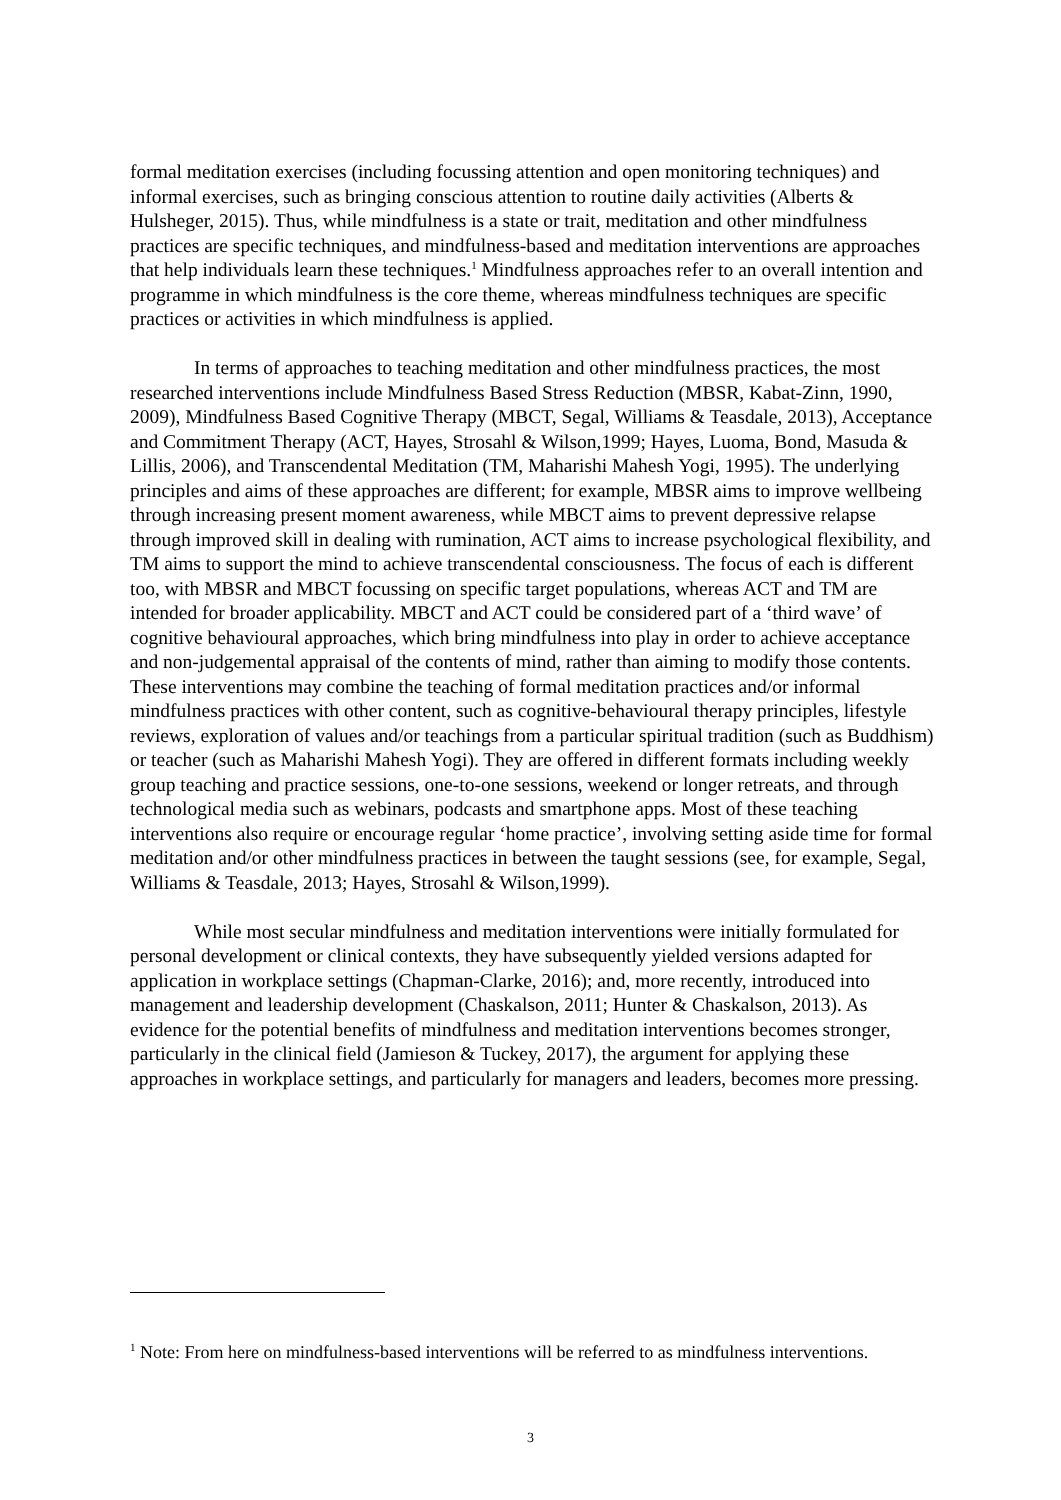formal meditation exercises (including focussing attention and open monitoring techniques) and informal exercises, such as bringing conscious attention to routine daily activities (Alberts & Hulsheger, 2015). Thus, while mindfulness is a state or trait, meditation and other mindfulness practices are specific techniques, and mindfulness-based and meditation interventions are approaches that help individuals learn these techniques.<sup>1</sup> Mindfulness approaches refer to an overall intention and programme in which mindfulness is the core theme, whereas mindfulness techniques are specific practices or activities in which mindfulness is applied.
In terms of approaches to teaching meditation and other mindfulness practices, the most researched interventions include Mindfulness Based Stress Reduction (MBSR, Kabat-Zinn, 1990, 2009), Mindfulness Based Cognitive Therapy (MBCT, Segal, Williams & Teasdale, 2013), Acceptance and Commitment Therapy (ACT, Hayes, Strosahl & Wilson,1999; Hayes, Luoma, Bond, Masuda & Lillis, 2006), and Transcendental Meditation (TM, Maharishi Mahesh Yogi, 1995). The underlying principles and aims of these approaches are different; for example, MBSR aims to improve wellbeing through increasing present moment awareness, while MBCT aims to prevent depressive relapse through improved skill in dealing with rumination, ACT aims to increase psychological flexibility, and TM aims to support the mind to achieve transcendental consciousness. The focus of each is different too, with MBSR and MBCT focussing on specific target populations, whereas ACT and TM are intended for broader applicability. MBCT and ACT could be considered part of a ‘third wave’ of cognitive behavioural approaches, which bring mindfulness into play in order to achieve acceptance and non-judgemental appraisal of the contents of mind, rather than aiming to modify those contents. These interventions may combine the teaching of formal meditation practices and/or informal mindfulness practices with other content, such as cognitive-behavioural therapy principles, lifestyle reviews, exploration of values and/or teachings from a particular spiritual tradition (such as Buddhism) or teacher (such as Maharishi Mahesh Yogi). They are offered in different formats including weekly group teaching and practice sessions, one-to-one sessions, weekend or longer retreats, and through technological media such as webinars, podcasts and smartphone apps. Most of these teaching interventions also require or encourage regular ‘home practice’, involving setting aside time for formal meditation and/or other mindfulness practices in between the taught sessions (see, for example, Segal, Williams & Teasdale, 2013; Hayes, Strosahl & Wilson,1999).
While most secular mindfulness and meditation interventions were initially formulated for personal development or clinical contexts, they have subsequently yielded versions adapted for application in workplace settings (Chapman-Clarke, 2016); and, more recently, introduced into management and leadership development (Chaskalson, 2011; Hunter & Chaskalson, 2013). As evidence for the potential benefits of mindfulness and meditation interventions becomes stronger, particularly in the clinical field (Jamieson & Tuckey, 2017), the argument for applying these approaches in workplace settings, and particularly for managers and leaders, becomes more pressing.
<sup>1</sup> Note: From here on mindfulness-based interventions will be referred to as mindfulness interventions.
3